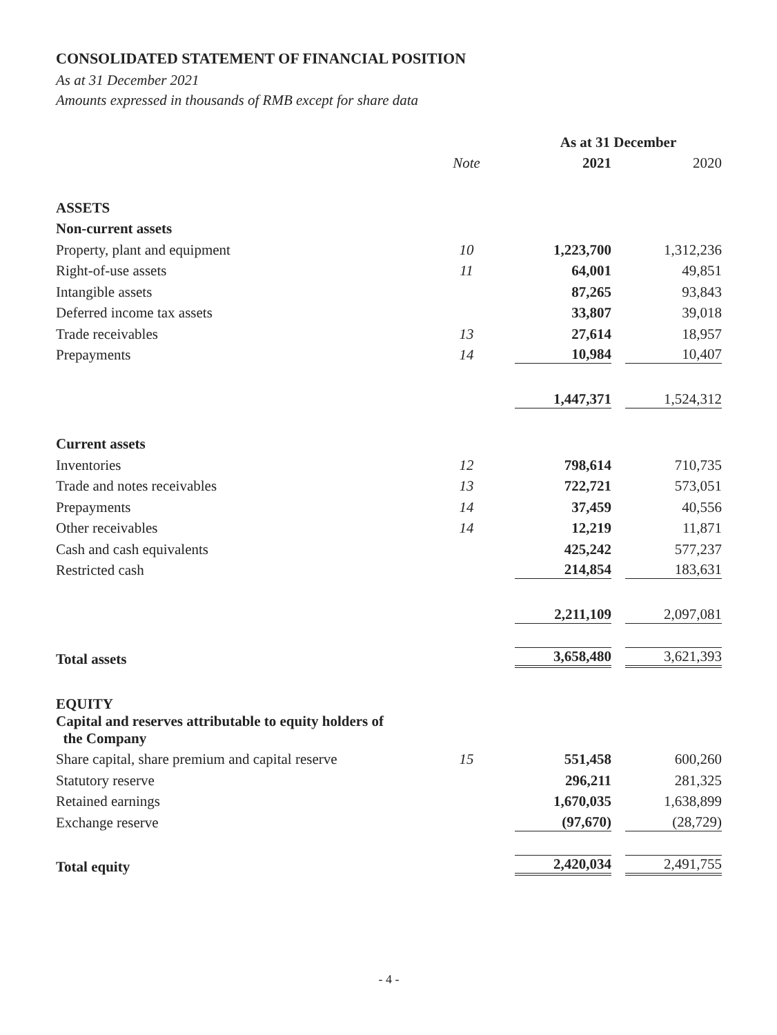CONSOLIDATED STATEMENT OF FINANCIAL POSITION
As at 31 December 2021
Amounts expressed in thousands of RMB except for share data
| | | As at 31 December | |
| --- | --- | --- | --- |
| | Note | 2021 | 2020 |
| ASSETS | | | |
| Non-current assets | | | |
| Property, plant and equipment | 10 | 1,223,700 | 1,312,236 |
| Right-of-use assets | 11 | 64,001 | 49,851 |
| Intangible assets | | 87,265 | 93,843 |
| Deferred income tax assets | | 33,807 | 39,018 |
| Trade receivables | 13 | 27,614 | 18,957 |
| Prepayments | 14 | 10,984 | 10,407 |
| | | 1,447,371 | 1,524,312 |
| Current assets | | | |
| Inventories | 12 | 798,614 | 710,735 |
| Trade and notes receivables | 13 | 722,721 | 573,051 |
| Prepayments | 14 | 37,459 | 40,556 |
| Other receivables | 14 | 12,219 | 11,871 |
| Cash and cash equivalents | | 425,242 | 577,237 |
| Restricted cash | | 214,854 | 183,631 |
| | | 2,211,109 | 2,097,081 |
| Total assets | | 3,658,480 | 3,621,393 |
| EQUITY | | | |
| Capital and reserves attributable to equity holders of the Company | | | |
| Share capital, share premium and capital reserve | 15 | 551,458 | 600,260 |
| Statutory reserve | | 296,211 | 281,325 |
| Retained earnings | | 1,670,035 | 1,638,899 |
| Exchange reserve | | (97,670) | (28,729) |
| Total equity | | 2,420,034 | 2,491,755 |
- 4 -